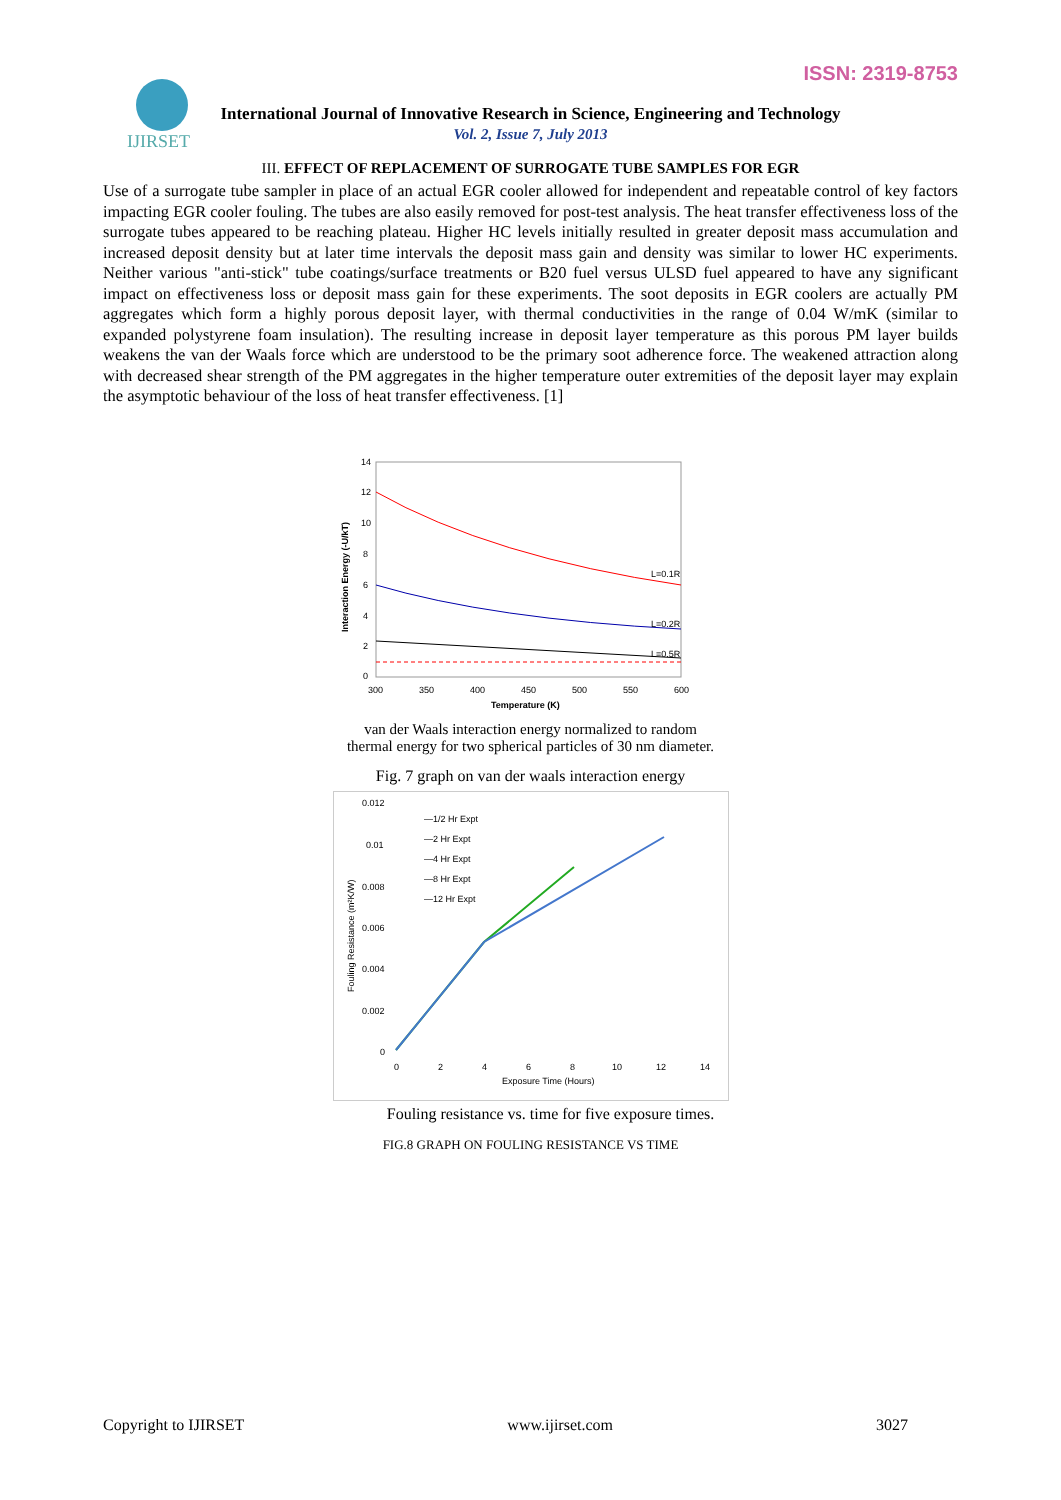IJIRSET
ISSN: 2319-8753
International Journal of Innovative Research in Science, Engineering and Technology
Vol. 2, Issue 7, July 2013
III. EFFECT OF REPLACEMENT OF SURROGATE TUBE SAMPLES FOR EGR
Use of a surrogate tube sampler in place of an actual EGR cooler allowed for independent and repeatable control of key factors impacting EGR cooler fouling. The tubes are also easily removed for post-test analysis. The heat transfer effectiveness loss of the surrogate tubes appeared to be reaching plateau. Higher HC levels initially resulted in greater deposit mass accumulation and increased deposit density but at later time intervals the deposit mass gain and density was similar to lower HC experiments. Neither various "anti-stick" tube coatings/surface treatments or B20 fuel versus ULSD fuel appeared to have any significant impact on effectiveness loss or deposit mass gain for these experiments. The soot deposits in EGR coolers are actually PM aggregates which form a highly porous deposit layer, with thermal conductivities in the range of 0.04 W/mK (similar to expanded polystyrene foam insulation). The resulting increase in deposit layer temperature as this porous PM layer builds weakens the van der Waals force which are understood to be the primary soot adherence force. The weakened attraction along with decreased shear strength of the PM aggregates in the higher temperature outer extremities of the deposit layer may explain the asymptotic behaviour of the loss of heat transfer effectiveness. [1]
14
12
10
8
6
4
2
0
L=0.1R
L=0.2R
L=0.5R
300
350
400
450
500
550
600
Temperature (K)
Interaction Energy (-U/kT)
van der Waals interaction energy normalized to random
thermal energy for two spherical particles of 30 nm diameter.
Fig. 7 graph on van der waals interaction energy
0.012
0.01
0.008
0.006
0.004
0.002
0
—1/2 Hr Expt
—2 Hr Expt
—4 Hr Expt
—8 Hr Expt
—12 Hr Expt
0
2
4
6
8
10
12
14
Exposure Time (Hours)
Fouling Resistance (m²K/W)
Fouling resistance vs. time for five exposure times.
FIG.8 GRAPH ON FOULING RESISTANCE VS TIME
Copyright to IJIRSET www.ijirset.com 3027